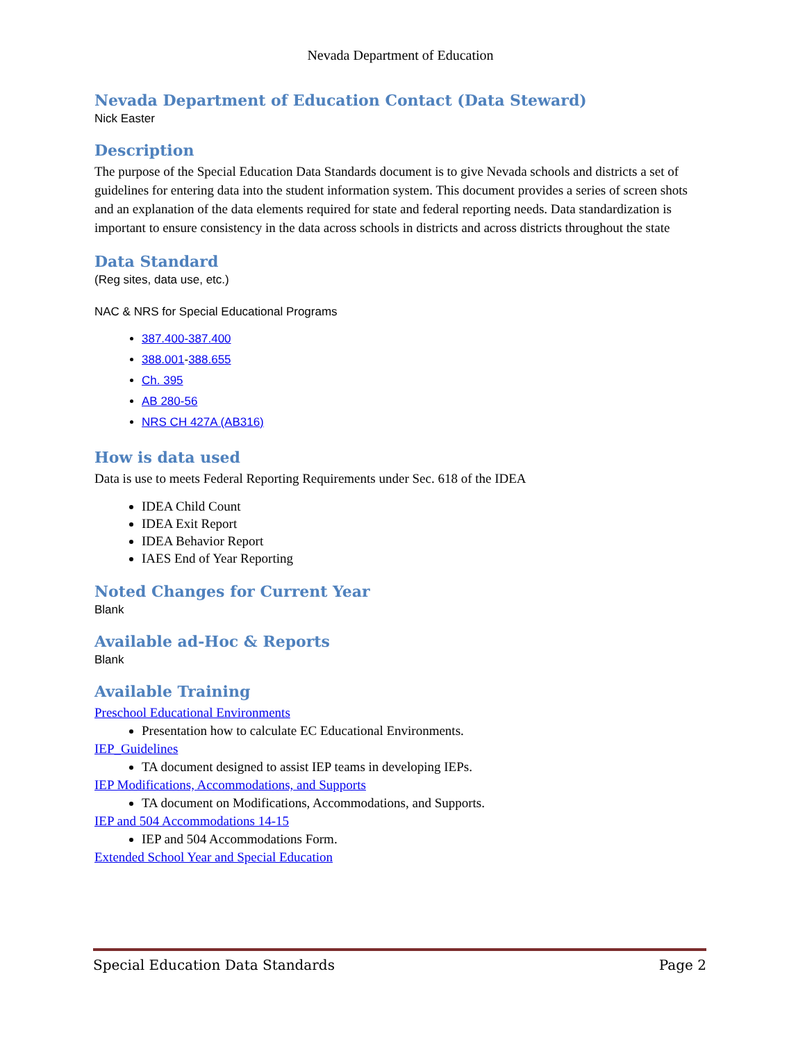Nevada Department of Education
Nevada Department of Education Contact (Data Steward)
Nick Easter
Description
The purpose of the Special Education Data Standards document is to give Nevada schools and districts a set of guidelines for entering data into the student information system. This document provides a series of screen shots and an explanation of the data elements required for state and federal reporting needs. Data standardization is important to ensure consistency in the data across schools in districts and across districts throughout the state
Data Standard
(Reg sites, data use, etc.)
NAC & NRS for Special Educational Programs
387.400-387.400
388.001-388.655
Ch. 395
AB 280-56
NRS CH 427A (AB316)
How is data used
Data is use to meets Federal Reporting Requirements under Sec. 618 of the IDEA
IDEA Child Count
IDEA Exit Report
IDEA Behavior Report
IAES End of Year Reporting
Noted Changes for Current Year
Blank
Available ad-Hoc & Reports
Blank
Available Training
Preschool Educational Environments
Presentation how to calculate EC Educational Environments.
IEP_Guidelines
TA document designed to assist IEP teams in developing IEPs.
IEP Modifications, Accommodations, and Supports
TA document on Modifications, Accommodations, and Supports.
IEP and 504 Accommodations 14-15
IEP and 504 Accommodations Form.
Extended School Year and Special Education
Special Education Data Standards Page 2